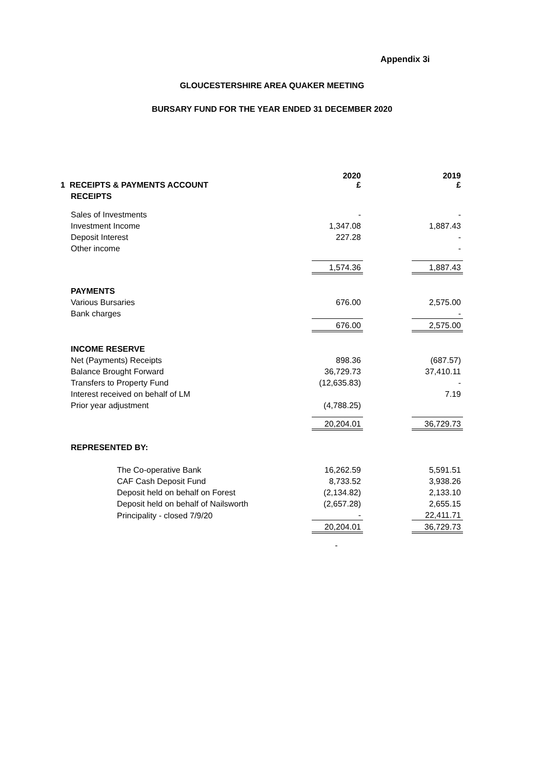Appendix 3i
GLOUCESTERSHIRE AREA QUAKER MEETING
BURSARY FUND FOR THE YEAR ENDED 31 DECEMBER 2020
| 1 RECEIPTS & PAYMENTS ACCOUNT | 2020 £ | | 2019 £ |
| RECEIPTS | | | |
| Sales of Investments | - | | - |
| Investment Income | 1,347.08 | | 1,887.43 |
| Deposit Interest | 227.28 | | - |
| Other income | | | - |
| | 1,574.36 | | 1,887.43 |
| PAYMENTS | | | |
| Various Bursaries | 676.00 | | 2,575.00 |
| Bank charges | | | - |
| | 676.00 | | 2,575.00 |
| INCOME RESERVE | | | |
| Net (Payments) Receipts | 898.36 | | (687.57) |
| Balance Brought Forward | 36,729.73 | | 37,410.11 |
| Transfers to Property Fund | (12,635.83) | | - |
| Interest received on behalf of LM | | | 7.19 |
| Prior year adjustment | (4,788.25) | | |
| | 20,204.01 | | 36,729.73 |
| REPRESENTED BY: | | | |
| The Co-operative Bank | 16,262.59 | | 5,591.51 |
| CAF Cash Deposit Fund | 8,733.52 | | 3,938.26 |
| Deposit held on behalf on Forest | (2,134.82) | | 2,133.10 |
| Deposit held on behalf of Nailsworth | (2,657.28) | | 2,655.15 |
| Principality - closed 7/9/20 | - | | 22,411.71 |
| | 20,204.01 | | 36,729.73 |
| | - | | |